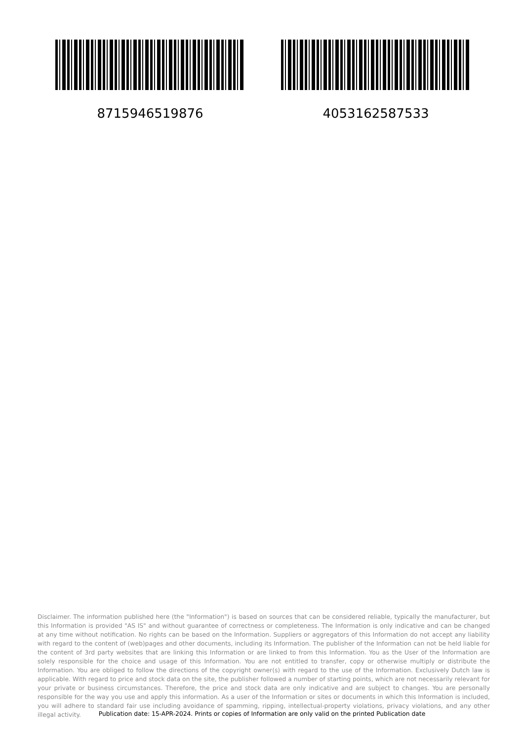8715946519876 4053162587533
Disclaimer. The information published here (the "Information") is based on sources that can be considered reliable, typically the manufacturer, but this Information is provided "AS IS" and without guarantee of correctness or completeness. The Information is only indicative and can be changed at any time without notification. No rights can be based on the Information. Suppliers or aggregators of this Information do not accept any liability with regard to the content of (web)pages and other documents, including its Information. The publisher of the Information can not be held liable for the content of 3rd party websites that are linking this Information or are linked to from this Information. You as the User of the Information are solely responsible for the choice and usage of this Information. You are not entitled to transfer, copy or otherwise multiply or distribute the Information. You are obliged to follow the directions of the copyright owner(s) with regard to the use of the Information. Exclusively Dutch law is applicable. With regard to price and stock data on the site, the publisher followed a number of starting points, which are not necessarily relevant for your private or business circumstances. Therefore, the price and stock data are only indicative and are subject to changes. You are personally responsible for the way you use and apply this information. As a user of the Information or sites or documents in which this Information is included, you will adhere to standard fair use including avoidance of spamming, ripping, intellectual-property violations, privacy violations, and any other illegal activity.
Publication date: 15-APR-2024. Prints or copies of Information are only valid on the printed Publication date